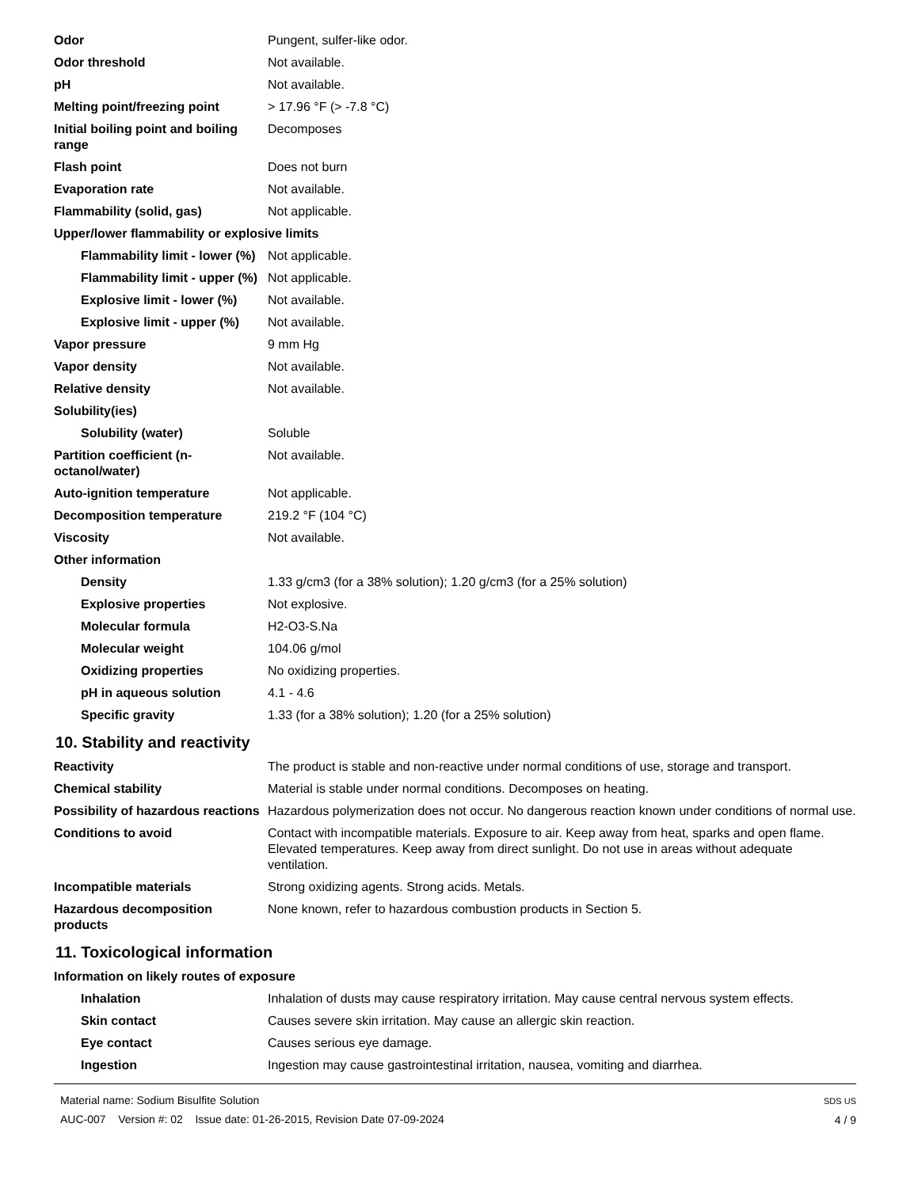| Odor | Pungent, sulfer-like odor. |
| Odor threshold | Not available. |
| pH | Not available. |
| Melting point/freezing point | > 17.96 °F (> -7.8 °C) |
| Initial boiling point and boiling range | Decomposes |
| Flash point | Does not burn |
| Evaporation rate | Not available. |
| Flammability (solid, gas) | Not applicable. |
| Upper/lower flammability or explosive limits | |
| Flammability limit - lower (%) | Not applicable. |
| Flammability limit - upper (%) | Not applicable. |
| Explosive limit - lower (%) | Not available. |
| Explosive limit - upper (%) | Not available. |
| Vapor pressure | 9 mm Hg |
| Vapor density | Not available. |
| Relative density | Not available. |
| Solubility(ies) | |
| Solubility (water) | Soluble |
| Partition coefficient (n-octanol/water) | Not available. |
| Auto-ignition temperature | Not applicable. |
| Decomposition temperature | 219.2 °F (104 °C) |
| Viscosity | Not available. |
| Other information | |
| Density | 1.33 g/cm3 (for a 38% solution); 1.20 g/cm3 (for a 25% solution) |
| Explosive properties | Not explosive. |
| Molecular formula | H2-O3-S.Na |
| Molecular weight | 104.06 g/mol |
| Oxidizing properties | No oxidizing properties. |
| pH in aqueous solution | 4.1 - 4.6 |
| Specific gravity | 1.33 (for a 38% solution); 1.20 (for a 25% solution) |
10. Stability and reactivity
| Reactivity | The product is stable and non-reactive under normal conditions of use, storage and transport. |
| Chemical stability | Material is stable under normal conditions. Decomposes on heating. |
| Possibility of hazardous reactions | Hazardous polymerization does not occur. No dangerous reaction known under conditions of normal use. |
| Conditions to avoid | Contact with incompatible materials. Exposure to air. Keep away from heat, sparks and open flame. Elevated temperatures. Keep away from direct sunlight. Do not use in areas without adequate ventilation. |
| Incompatible materials | Strong oxidizing agents. Strong acids. Metals. |
| Hazardous decomposition products | None known, refer to hazardous combustion products in Section 5. |
11. Toxicological information
| Information on likely routes of exposure | |
| Inhalation | Inhalation of dusts may cause respiratory irritation. May cause central nervous system effects. |
| Skin contact | Causes severe skin irritation. May cause an allergic skin reaction. |
| Eye contact | Causes serious eye damage. |
| Ingestion | Ingestion may cause gastrointestinal irritation, nausea, vomiting and diarrhea. |
Material name: Sodium Bisulfite Solution
AUC-007 Version #: 02 Issue date: 01-26-2015, Revision Date 07-09-2024
SDS US
4 / 9